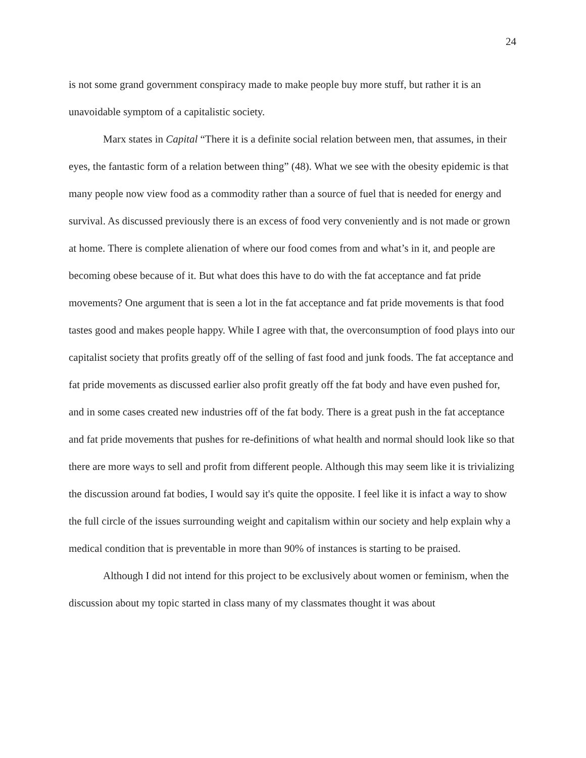24
is not some grand government conspiracy made to make people buy more stuff, but rather it is an unavoidable symptom of a capitalistic society.
Marx states in Capital “There it is a definite social relation between men, that assumes, in their eyes, the fantastic form of a relation between thing” (48). What we see with the obesity epidemic is that many people now view food as a commodity rather than a source of fuel that is needed for energy and survival. As discussed previously there is an excess of food very conveniently and is not made or grown at home. There is complete alienation of where our food comes from and what’s in it, and people are becoming obese because of it. But what does this have to do with the fat acceptance and fat pride movements? One argument that is seen a lot in the fat acceptance and fat pride movements is that food tastes good and makes people happy. While I agree with that, the overconsumption of food plays into our capitalist society that profits greatly off of the selling of fast food and junk foods. The fat acceptance and fat pride movements as discussed earlier also profit greatly off the fat body and have even pushed for, and in some cases created new industries off of the fat body. There is a great push in the fat acceptance and fat pride movements that pushes for re-definitions of what health and normal should look like so that there are more ways to sell and profit from different people. Although this may seem like it is trivializing the discussion around fat bodies, I would say it's quite the opposite. I feel like it is infact a way to show the full circle of the issues surrounding weight and capitalism within our society and help explain why a medical condition that is preventable in more than 90% of instances is starting to be praised.
Although I did not intend for this project to be exclusively about women or feminism, when the discussion about my topic started in class many of my classmates thought it was about